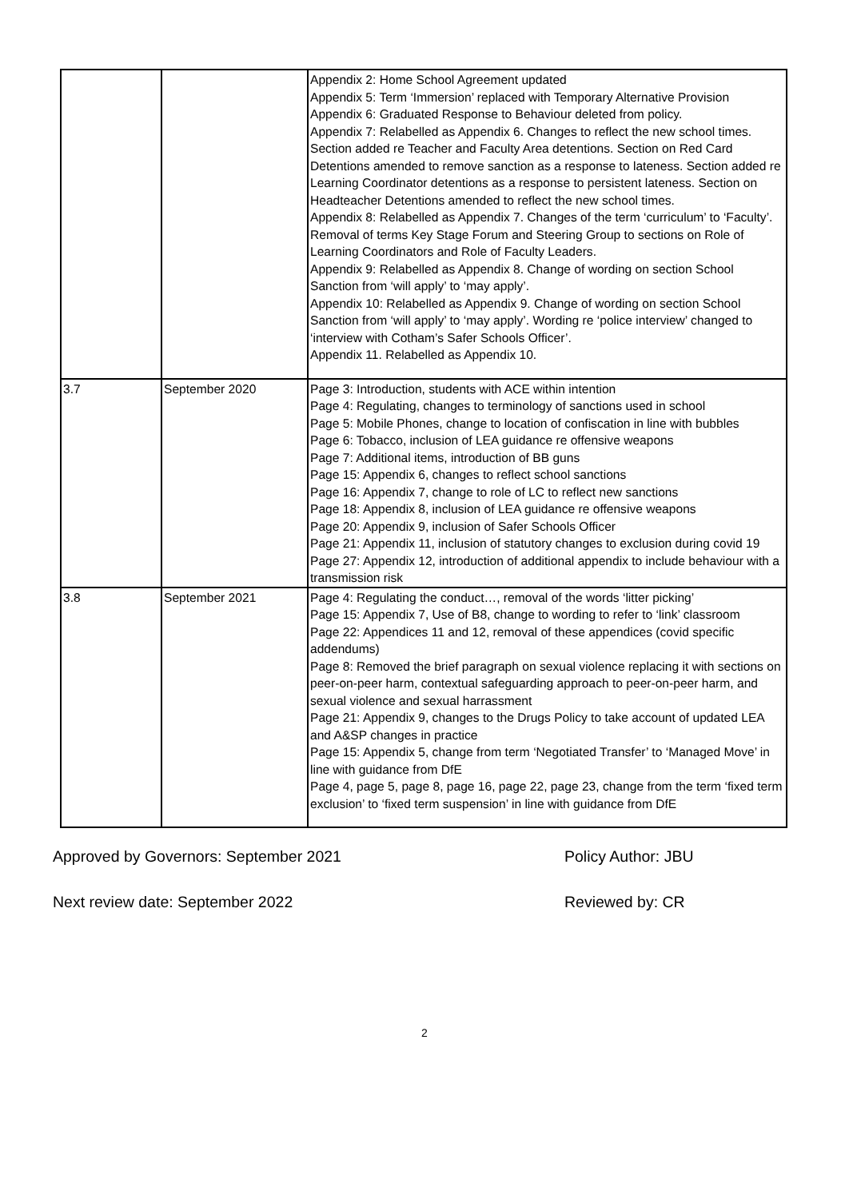| | | Appendix 2: Home School Agreement updated Appendix 5: Term ‘Immersion’ replaced with Temporary Alternative Provision Appendix 6: Graduated Response to Behaviour deleted from policy. Appendix 7: Relabelled as Appendix 6. Changes to reflect the new school times. Section added re Teacher and Faculty Area detentions. Section on Red Card Detentions amended to remove sanction as a response to lateness. Section added re Learning Coordinator detentions as a response to persistent lateness. Section on Headteacher Detentions amended to reflect the new school times. Appendix 8: Relabelled as Appendix 7. Changes of the term ‘curriculum’ to ‘Faculty’. Removal of terms Key Stage Forum and Steering Group to sections on Role of Learning Coordinators and Role of Faculty Leaders. Appendix 9: Relabelled as Appendix 8. Change of wording on section School Sanction from ‘will apply’ to ‘may apply’. Appendix 10: Relabelled as Appendix 9. Change of wording on section School Sanction from ‘will apply’ to ‘may apply’. Wording re ‘police interview’ changed to ‘interview with Cotham’s Safer Schools Officer’. Appendix 11. Relabelled as Appendix 10. |
| 3.7 | September 2020 | Page 3: Introduction, students with ACE within intention Page 4: Regulating, changes to terminology of sanctions used in school Page 5: Mobile Phones, change to location of confiscation in line with bubbles Page 6: Tobacco, inclusion of LEA guidance re offensive weapons Page 7: Additional items, introduction of BB guns Page 15: Appendix 6, changes to reflect school sanctions Page 16: Appendix 7, change to role of LC to reflect new sanctions Page 18: Appendix 8, inclusion of LEA guidance re offensive weapons Page 20: Appendix 9, inclusion of Safer Schools Officer Page 21: Appendix 11, inclusion of statutory changes to exclusion during covid 19 Page 27: Appendix 12, introduction of additional appendix to include behaviour with a transmission risk |
| 3.8 | September 2021 | Page 4: Regulating the conduct…, removal of the words ‘litter picking’ Page 15: Appendix 7, Use of B8, change to wording to refer to ‘link’ classroom Page 22: Appendices 11 and 12, removal of these appendices (covid specific addendums) Page 8: Removed the brief paragraph on sexual violence replacing it with sections on peer-on-peer harm, contextual safeguarding approach to peer-on-peer harm, and sexual violence and sexual harrassment Page 21: Appendix 9, changes to the Drugs Policy to take account of updated LEA and A&SP changes in practice Page 15: Appendix 5, change from term ‘Negotiated Transfer’ to ‘Managed Move’ in line with guidance from DfE Page 4, page 5, page 8, page 16, page 22, page 23, change from the term ‘fixed term exclusion’ to ‘fixed term suspension’ in line with guidance from DfE |
Approved by Governors: September 2021 Policy Author: JBU
Next review date: September 2022 Reviewed by: CR
2